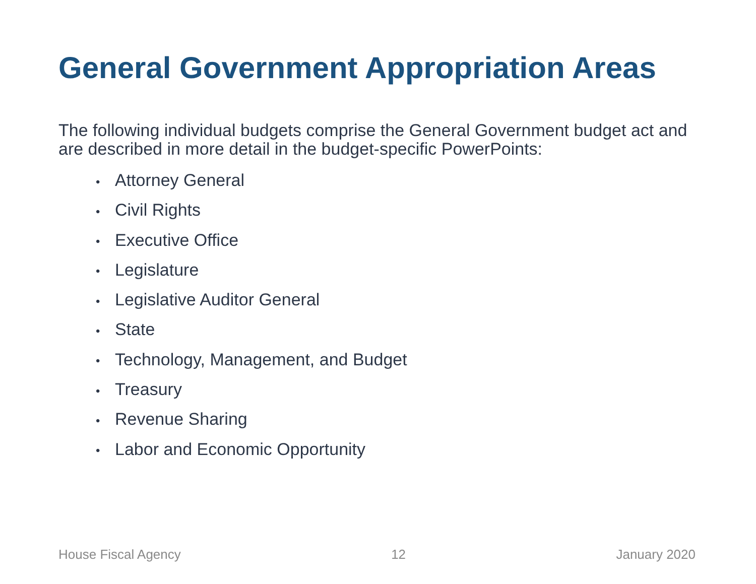General Government Appropriation Areas
The following individual budgets comprise the General Government budget act and are described in more detail in the budget-specific PowerPoints:
• Attorney General
• Civil Rights
• Executive Office
• Legislature
• Legislative Auditor General
• State
• Technology, Management, and Budget
• Treasury
• Revenue Sharing
• Labor and Economic Opportunity
House Fiscal Agency 12 January 2020